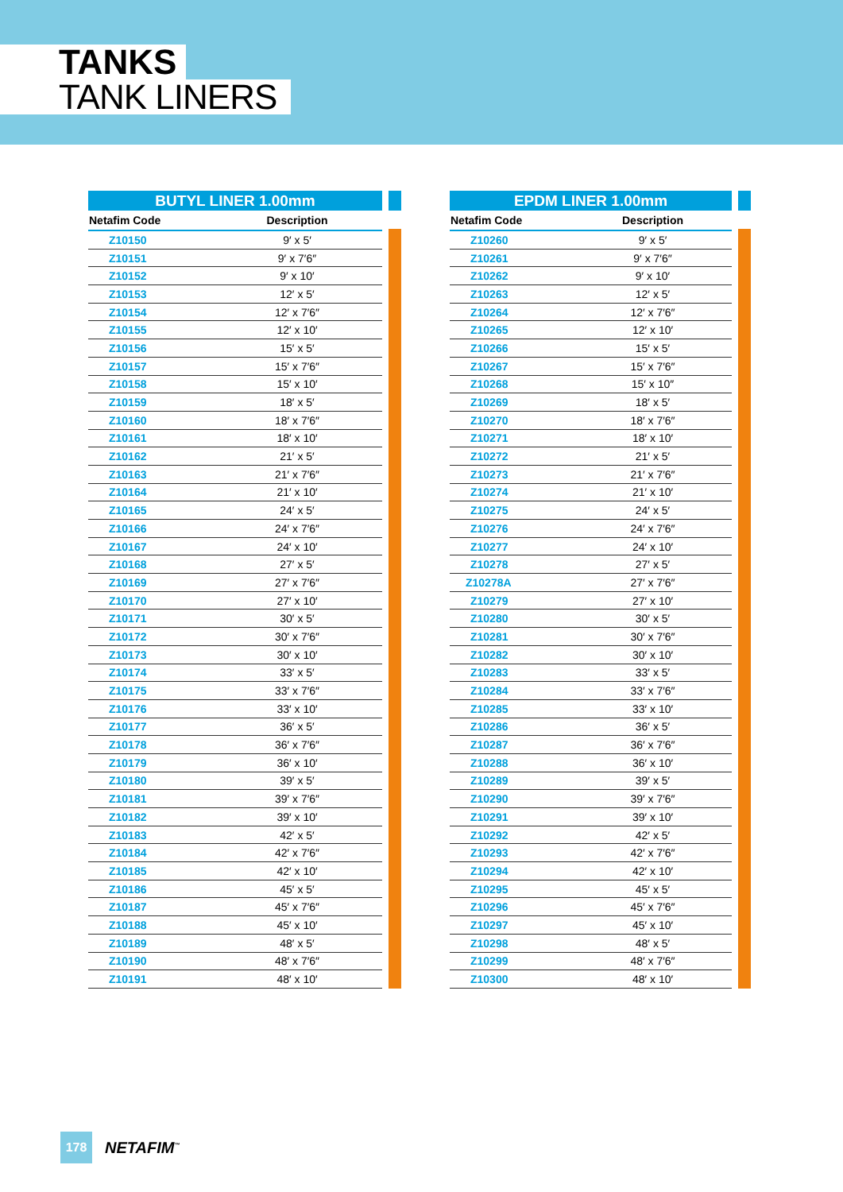TANKS
TANK LINERS
BUTYL LINER 1.00mm
| Netafim Code | Description |
| --- | --- |
| Z10150 | 9′ x 5′ |
| Z10151 | 9′ x 7′6″ |
| Z10152 | 9′ x 10′ |
| Z10153 | 12′ x 5′ |
| Z10154 | 12′ x 7′6″ |
| Z10155 | 12′ x 10′ |
| Z10156 | 15′ x 5′ |
| Z10157 | 15′ x 7′6″ |
| Z10158 | 15′ x 10′ |
| Z10159 | 18′ x 5′ |
| Z10160 | 18′ x 7′6″ |
| Z10161 | 18′ x 10′ |
| Z10162 | 21′ x 5′ |
| Z10163 | 21′ x 7′6″ |
| Z10164 | 21′ x 10′ |
| Z10165 | 24′ x 5′ |
| Z10166 | 24′ x 7′6″ |
| Z10167 | 24′ x 10′ |
| Z10168 | 27′ x 5′ |
| Z10169 | 27′ x 7′6″ |
| Z10170 | 27′ x 10′ |
| Z10171 | 30′ x 5′ |
| Z10172 | 30′ x 7′6″ |
| Z10173 | 30′ x 10′ |
| Z10174 | 33′ x 5′ |
| Z10175 | 33′ x 7′6″ |
| Z10176 | 33′ x 10′ |
| Z10177 | 36′ x 5′ |
| Z10178 | 36′ x 7′6″ |
| Z10179 | 36′ x 10′ |
| Z10180 | 39′ x 5′ |
| Z10181 | 39′ x 7′6″ |
| Z10182 | 39′ x 10′ |
| Z10183 | 42′ x 5′ |
| Z10184 | 42′ x 7′6″ |
| Z10185 | 42′ x 10′ |
| Z10186 | 45′ x 5′ |
| Z10187 | 45′ x 7′6″ |
| Z10188 | 45′ x 10′ |
| Z10189 | 48′ x 5′ |
| Z10190 | 48′ x 7′6″ |
| Z10191 | 48′ x 10′ |
EPDM LINER 1.00mm
| Netafim Code | Description |
| --- | --- |
| Z10260 | 9′ x 5′ |
| Z10261 | 9′ x 7′6″ |
| Z10262 | 9′ x 10′ |
| Z10263 | 12′ x 5′ |
| Z10264 | 12′ x 7′6″ |
| Z10265 | 12′ x 10′ |
| Z10266 | 15′ x 5′ |
| Z10267 | 15′ x 7′6″ |
| Z10268 | 15′ x 10″ |
| Z10269 | 18′ x 5′ |
| Z10270 | 18′ x 7′6″ |
| Z10271 | 18′ x 10′ |
| Z10272 | 21′ x 5′ |
| Z10273 | 21′ x 7′6″ |
| Z10274 | 21′ x 10′ |
| Z10275 | 24′ x 5′ |
| Z10276 | 24′ x 7′6″ |
| Z10277 | 24′ x 10′ |
| Z10278 | 27′ x 5′ |
| Z10278A | 27′ x 7′6″ |
| Z10279 | 27′ x 10′ |
| Z10280 | 30′ x 5′ |
| Z10281 | 30′ x 7′6″ |
| Z10282 | 30′ x 10′ |
| Z10283 | 33′ x 5′ |
| Z10284 | 33′ x 7′6″ |
| Z10285 | 33′ x 10′ |
| Z10286 | 36′ x 5′ |
| Z10287 | 36′ x 7′6″ |
| Z10288 | 36′ x 10′ |
| Z10289 | 39′ x 5′ |
| Z10290 | 39′ x 7′6″ |
| Z10291 | 39′ x 10′ |
| Z10292 | 42′ x 5′ |
| Z10293 | 42′ x 7′6″ |
| Z10294 | 42′ x 10′ |
| Z10295 | 45′ x 5′ |
| Z10296 | 45′ x 7′6″ |
| Z10297 | 45′ x 10′ |
| Z10298 | 48′ x 5′ |
| Z10299 | 48′ x 7′6″ |
| Z10300 | 48′ x 10′ |
178
NETAFIM<sup>™</sup>